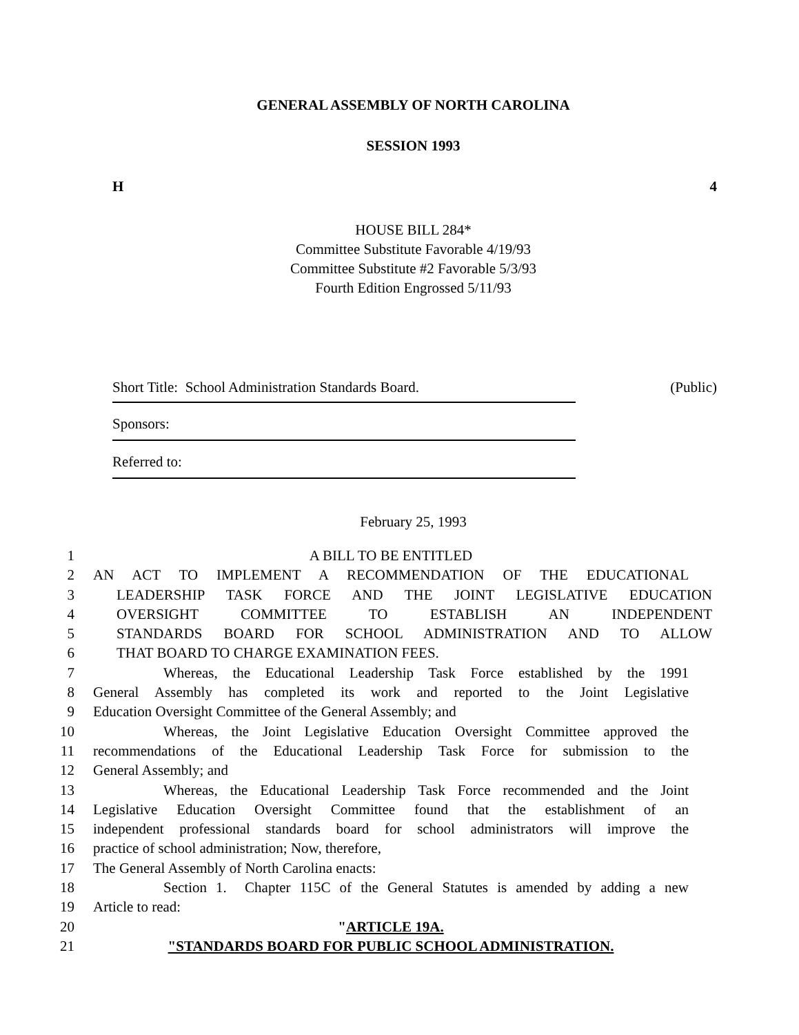GENERAL ASSEMBLY OF NORTH CAROLINA
SESSION 1993
H 4
HOUSE BILL 284*
Committee Substitute Favorable 4/19/93
Committee Substitute #2 Favorable 5/3/93
Fourth Edition Engrossed 5/11/93
Short Title: School Administration Standards Board. (Public)
Sponsors:
Referred to:
February 25, 1993
1 A BILL TO BE ENTITLED
2 AN ACT TO IMPLEMENT A RECOMMENDATION OF THE EDUCATIONAL
3 LEADERSHIP TASK FORCE AND THE JOINT LEGISLATIVE EDUCATION
4 OVERSIGHT COMMITTEE TO ESTABLISH AN INDEPENDENT
5 STANDARDS BOARD FOR SCHOOL ADMINISTRATION AND TO ALLOW
6 THAT BOARD TO CHARGE EXAMINATION FEES.
7 Whereas, the Educational Leadership Task Force established by the 1991
8 General Assembly has completed its work and reported to the Joint Legislative
9 Education Oversight Committee of the General Assembly; and
10 Whereas, the Joint Legislative Education Oversight Committee approved the
11 recommendations of the Educational Leadership Task Force for submission to the
12 General Assembly; and
13 Whereas, the Educational Leadership Task Force recommended and the Joint
14 Legislative Education Oversight Committee found that the establishment of an
15 independent professional standards board for school administrators will improve the
16 practice of school administration; Now, therefore,
17 The General Assembly of North Carolina enacts:
18 Section 1. Chapter 115C of the General Statutes is amended by adding a new
19 Article to read:
20 "ARTICLE 19A.
21 "STANDARDS BOARD FOR PUBLIC SCHOOL ADMINISTRATION.